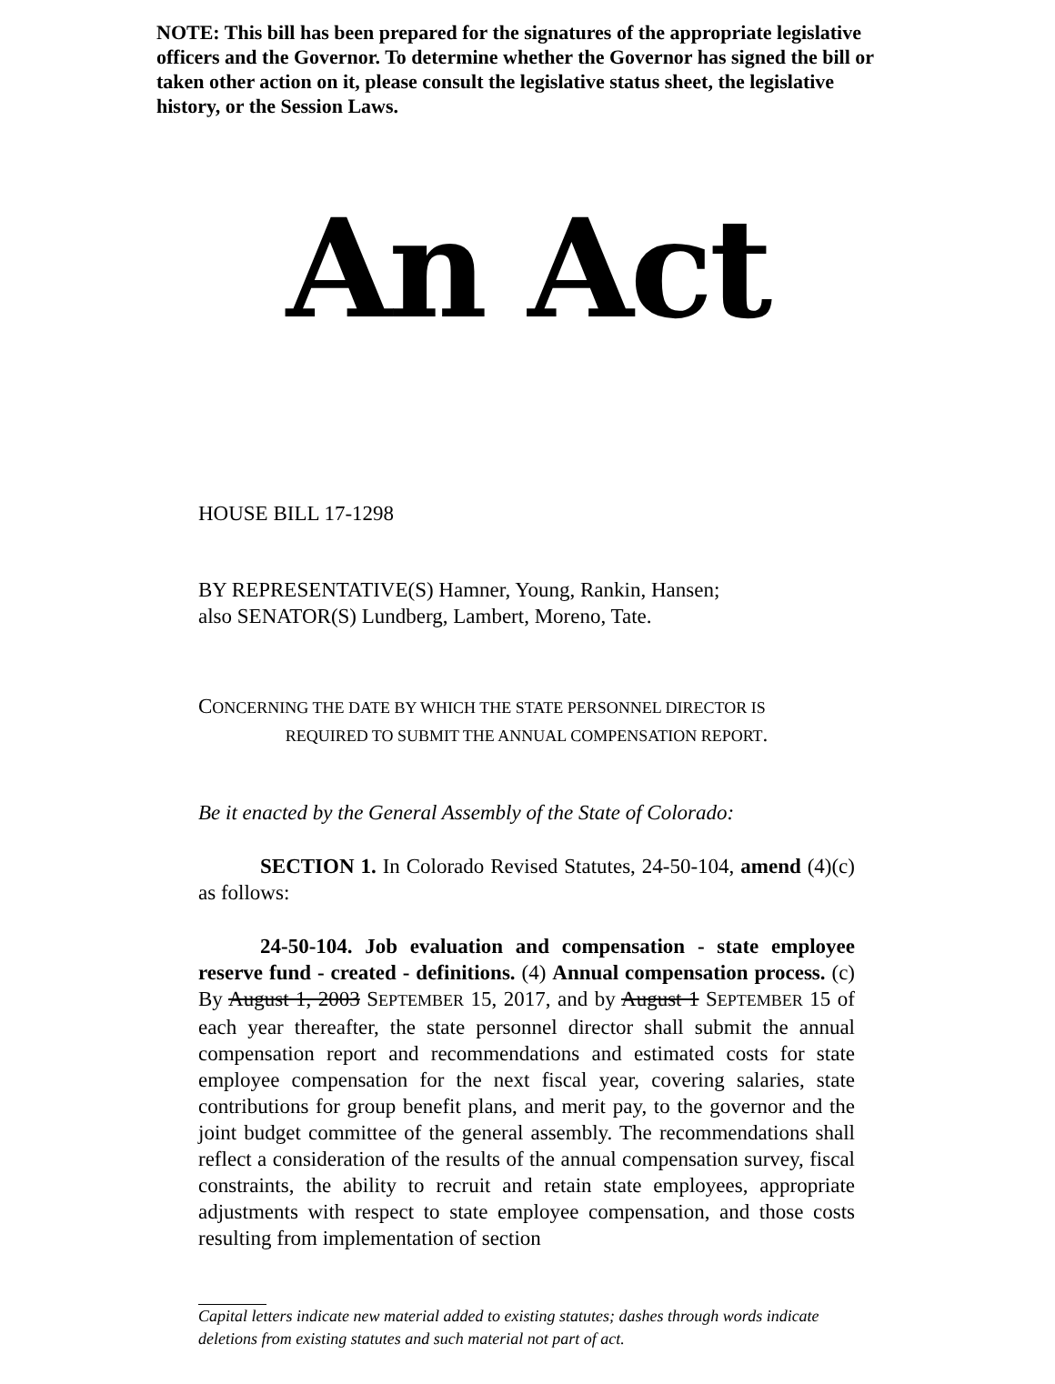NOTE: This bill has been prepared for the signatures of the appropriate legislative officers and the Governor. To determine whether the Governor has signed the bill or taken other action on it, please consult the legislative status sheet, the legislative history, or the Session Laws.
An Act
HOUSE BILL 17-1298
BY REPRESENTATIVE(S) Hamner, Young, Rankin, Hansen;
also SENATOR(S) Lundberg, Lambert, Moreno, Tate.
CONCERNING THE DATE BY WHICH THE STATE PERSONNEL DIRECTOR IS
REQUIRED TO SUBMIT THE ANNUAL COMPENSATION REPORT.
Be it enacted by the General Assembly of the State of Colorado:
SECTION 1. In Colorado Revised Statutes, 24-50-104, amend (4)(c) as follows:
24-50-104. Job evaluation and compensation - state employee reserve fund - created - definitions. (4) Annual compensation process. (c) By August 1, 2003 SEPTEMBER 15, 2017, and by August 1 SEPTEMBER 15 of each year thereafter, the state personnel director shall submit the annual compensation report and recommendations and estimated costs for state employee compensation for the next fiscal year, covering salaries, state contributions for group benefit plans, and merit pay, to the governor and the joint budget committee of the general assembly. The recommendations shall reflect a consideration of the results of the annual compensation survey, fiscal constraints, the ability to recruit and retain state employees, appropriate adjustments with respect to state employee compensation, and those costs resulting from implementation of section
Capital letters indicate new material added to existing statutes; dashes through words indicate deletions from existing statutes and such material not part of act.